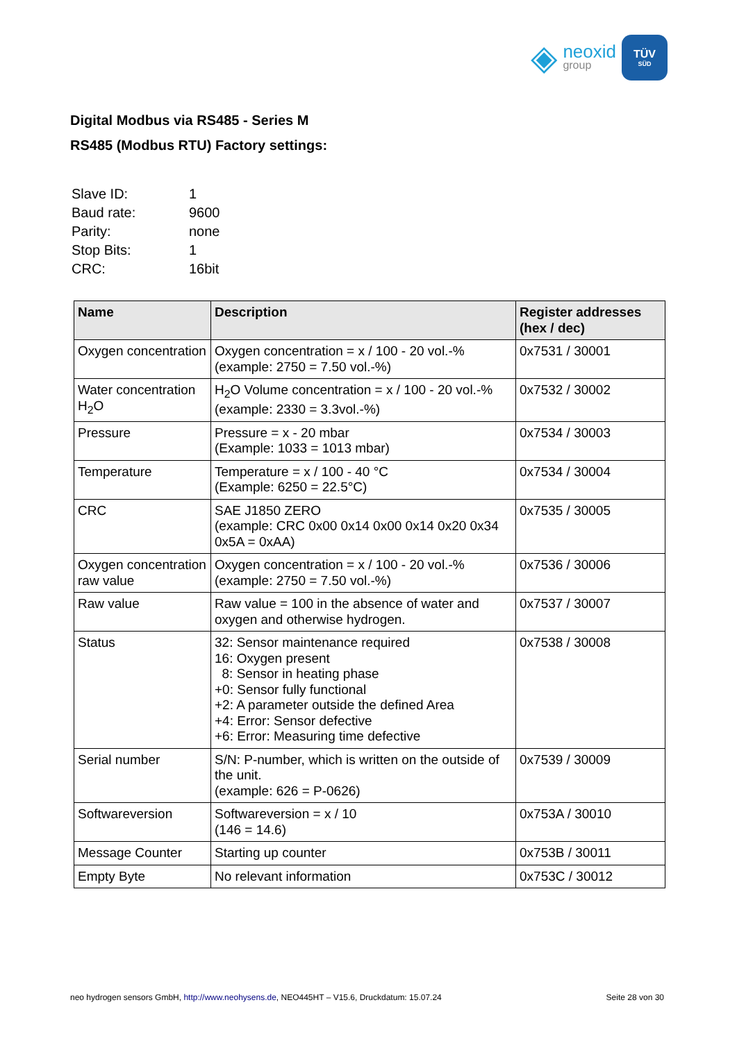◈
neoxid
group
TÜV
SÜD
Digital Modbus via RS485 - Series M
RS485 (Modbus RTU) Factory settings:
| Slave ID: | 1 |
| Baud rate: | 9600 |
| Parity: | none |
| Stop Bits: | 1 |
| CRC: | 16bit |
| Name | Description | Register addresses (hex / dec) |
| --- | --- | --- |
| Oxygen concentration | Oxygen concentration = x / 100 - 20 vol.-% (example: 2750 = 7.50 vol.-%) | 0x7531 / 30001 |
| Water concentration H<sub>2</sub>O | H<sub>2</sub>O Volume concentration = x / 100 - 20 vol.-% (example: 2330 = 3.3vol.-%) | 0x7532 / 30002 |
| Pressure | Pressure = x - 20 mbar (Example: 1033 = 1013 mbar) | 0x7534 / 30003 |
| Temperature | Temperature = x / 100 - 40 °C (Example: 6250 = 22.5°C) | 0x7534 / 30004 |
| CRC | SAE J1850 ZERO (example: CRC 0x00 0x14 0x00 0x14 0x20 0x34 0x5A = 0xAA) | 0x7535 / 30005 |
| Oxygen concentration raw value | Oxygen concentration = x / 100 - 20 vol.-% (example: 2750 = 7.50 vol.-%) | 0x7536 / 30006 |
| Raw value | Raw value = 100 in the absence of water and oxygen and otherwise hydrogen. | 0x7537 / 30007 |
| Status | 32: Sensor maintenance required 16: Oxygen present 8: Sensor in heating phase +0: Sensor fully functional +2: A parameter outside the defined Area +4: Error: Sensor defective +6: Error: Measuring time defective | 0x7538 / 30008 |
| Serial number | S/N: P-number, which is written on the outside of the unit. (example: 626 = P-0626) | 0x7539 / 30009 |
| Softwareversion | Softwareversion = x / 10 (146 = 14.6) | 0x753A / 30010 |
| Message Counter | Starting up counter | 0x753B / 30011 |
| Empty Byte | No relevant information | 0x753C / 30012 |
neo hydrogen sensors GmbH, http://www.neohysens.de, NEO445HT – V15.6, Druckdatum: 15.07.24 Seite 28 von 30